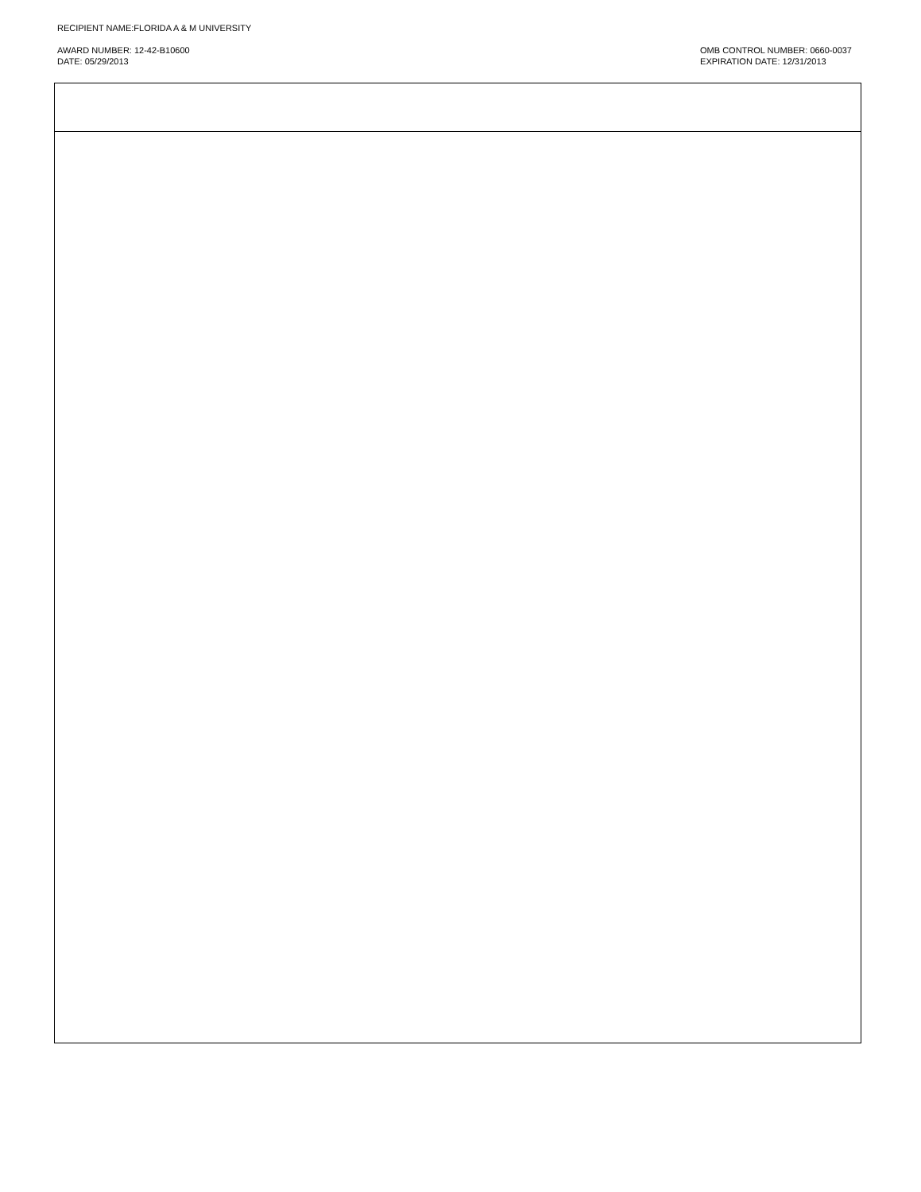RECIPIENT NAME:FLORIDA A & M UNIVERSITY
AWARD NUMBER: 12-42-B10600
DATE: 05/29/2013
OMB CONTROL NUMBER: 0660-0037
EXPIRATION DATE: 12/31/2013